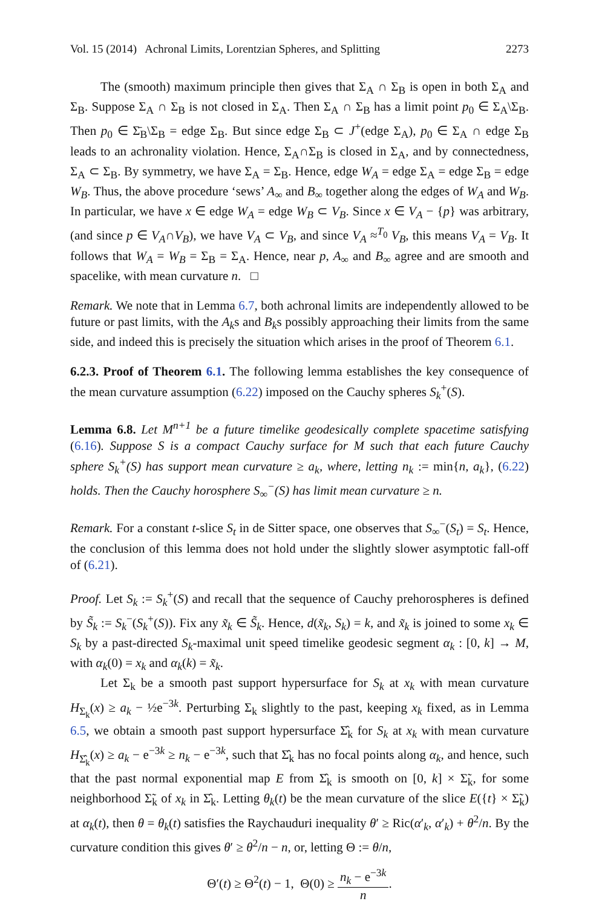Vol. 15 (2014) Achronal Limits, Lorentzian Spheres, and Splitting 2273
The (smooth) maximum principle then gives that Σ<sub>A</sub> ∩ Σ<sub>B</sub> is open in both Σ<sub>A</sub> and Σ<sub>B</sub>. Suppose Σ<sub>A</sub> ∩ Σ<sub>B</sub> is not closed in Σ<sub>A</sub>. Then Σ<sub>A</sub> ∩ Σ<sub>B</sub> has a limit point p<sub>0</sub> ∈ Σ<sub>A</sub>\Σ<sub>B</sub>. Then p<sub>0</sub> ∈ Σ̄<sub>B</sub>\Σ<sub>B</sub> = edge Σ<sub>B</sub>. But since edge Σ<sub>B</sub> ⊂ J<sup>+</sup>(edge Σ<sub>A</sub>), p<sub>0</sub> ∈ Σ<sub>A</sub> ∩ edge Σ<sub>B</sub> leads to an achronality violation. Hence, Σ<sub>A</sub>∩Σ<sub>B</sub> is closed in Σ<sub>A</sub>, and by connectedness, Σ<sub>A</sub> ⊂ Σ<sub>B</sub>. By symmetry, we have Σ<sub>A</sub> = Σ<sub>B</sub>. Hence, edge W<sub>A</sub> = edge Σ<sub>A</sub> = edge Σ<sub>B</sub> = edge W<sub>B</sub>. Thus, the above procedure ‘sews’ A<sub>∞</sub> and B<sub>∞</sub> together along the edges of W<sub>A</sub> and W<sub>B</sub>. In particular, we have x ∈ edge W<sub>A</sub> = edge W<sub>B</sub> ⊂ V<sub>B</sub>. Since x ∈ V<sub>A</sub> − {p} was arbitrary, (and since p ∈ V<sub>A</sub>∩V<sub>B</sub>), we have V<sub>A</sub> ⊂ V<sub>B</sub>, and since V<sub>A</sub> ≈<sup>T<sub>0</sub></sup> V<sub>B</sub>, this means V<sub>A</sub> = V<sub>B</sub>. It follows that W<sub>A</sub> = W<sub>B</sub> = Σ<sub>B</sub> = Σ<sub>A</sub>. Hence, near p, A<sub>∞</sub> and B<sub>∞</sub> agree and are smooth and spacelike, with mean curvature n. □
Remark. We note that in Lemma 6.7, both achronal limits are independently allowed to be future or past limits, with the A<sub>k</sub>s and B<sub>k</sub>s possibly approaching their limits from the same side, and indeed this is precisely the situation which arises in the proof of Theorem 6.1.
6.2.3. Proof of Theorem 6.1. The following lemma establishes the key consequence of the mean curvature assumption (6.22) imposed on the Cauchy spheres S<sub>k</sub><sup>+</sup>(S).
Lemma 6.8. Let M<sup>n+1</sup> be a future timelike geodesically complete spacetime satisfying (6.16). Suppose S is a compact Cauchy surface for M such that each future Cauchy sphere S<sub>k</sub><sup>+</sup>(S) has support mean curvature ≥ a<sub>k</sub>, where, letting n<sub>k</sub> := min{n, a<sub>k</sub>}, (6.22) holds. Then the Cauchy horosphere S<sub>∞</sub><sup>−</sup>(S) has limit mean curvature ≥ n.
Remark. For a constant t-slice S<sub>t</sub> in de Sitter space, one observes that S<sub>∞</sub><sup>−</sup>(S<sub>t</sub>) = S<sub>t</sub>. Hence, the conclusion of this lemma does not hold under the slightly slower asymptotic fall-off of (6.21).
Proof. Let S<sub>k</sub> := S<sub>k</sub><sup>+</sup>(S) and recall that the sequence of Cauchy prehorospheres is defined by S̃<sub>k</sub> := S<sub>k</sub><sup>−</sup>(S<sub>k</sub><sup>+</sup>(S)). Fix any x̃<sub>k</sub> ∈ S̃<sub>k</sub>. Hence, d(x̃<sub>k</sub>, S<sub>k</sub>) = k, and x̃<sub>k</sub> is joined to some x<sub>k</sub> ∈ S<sub>k</sub> by a past-directed S<sub>k</sub>-maximal unit speed timelike geodesic segment α<sub>k</sub> : [0, k] → M, with α<sub>k</sub>(0) = x<sub>k</sub> and α<sub>k</sub>(k) = x̃<sub>k</sub>.
Let Σ<sub>k</sub> be a smooth past support hypersurface for S<sub>k</sub> at x<sub>k</sub> with mean curvature H<sub>Σ<sub>k</sub></sub>(x) ≥ a<sub>k</sub> − ½e<sup>−3k</sup>. Perturbing Σ<sub>k</sub> slightly to the past, keeping x<sub>k</sub> fixed, as in Lemma 6.5, we obtain a smooth past support hypersurface Σ̂<sub>k</sub> for S<sub>k</sub> at x<sub>k</sub> with mean curvature H<sub>Σ̂<sub>k</sub></sub>(x) ≥ a<sub>k</sub> − e<sup>−3k</sup> ≥ n<sub>k</sub> − e<sup>−3k</sup>, such that Σ̂<sub>k</sub> has no focal points along α<sub>k</sub>, and hence, such that the past normal exponential map E from Σ̂<sub>k</sub> is smooth on [0, k] × Σ̃<sub>k</sub>, for some neighborhood Σ̃<sub>k</sub> of x<sub>k</sub> in Σ̂<sub>k</sub>. Letting θ<sub>k</sub>(t) be the mean curvature of the slice E({t} × Σ̃<sub>k</sub>) at α<sub>k</sub>(t), then θ = θ<sub>k</sub>(t) satisfies the Raychauduri inequality θ′ ≥ Ric(α′<sub>k</sub>, α′<sub>k</sub>) + θ<sup>2</sup>/n. By the curvature condition this gives θ′ ≥ θ<sup>2</sup>/n − n, or, letting Θ := θ/n,
Θ′(t) ≥ Θ<sup>2</sup>(t) − 1, Θ(0) ≥ n<sub>k</sub> − e<sup>−3k</sup> n.